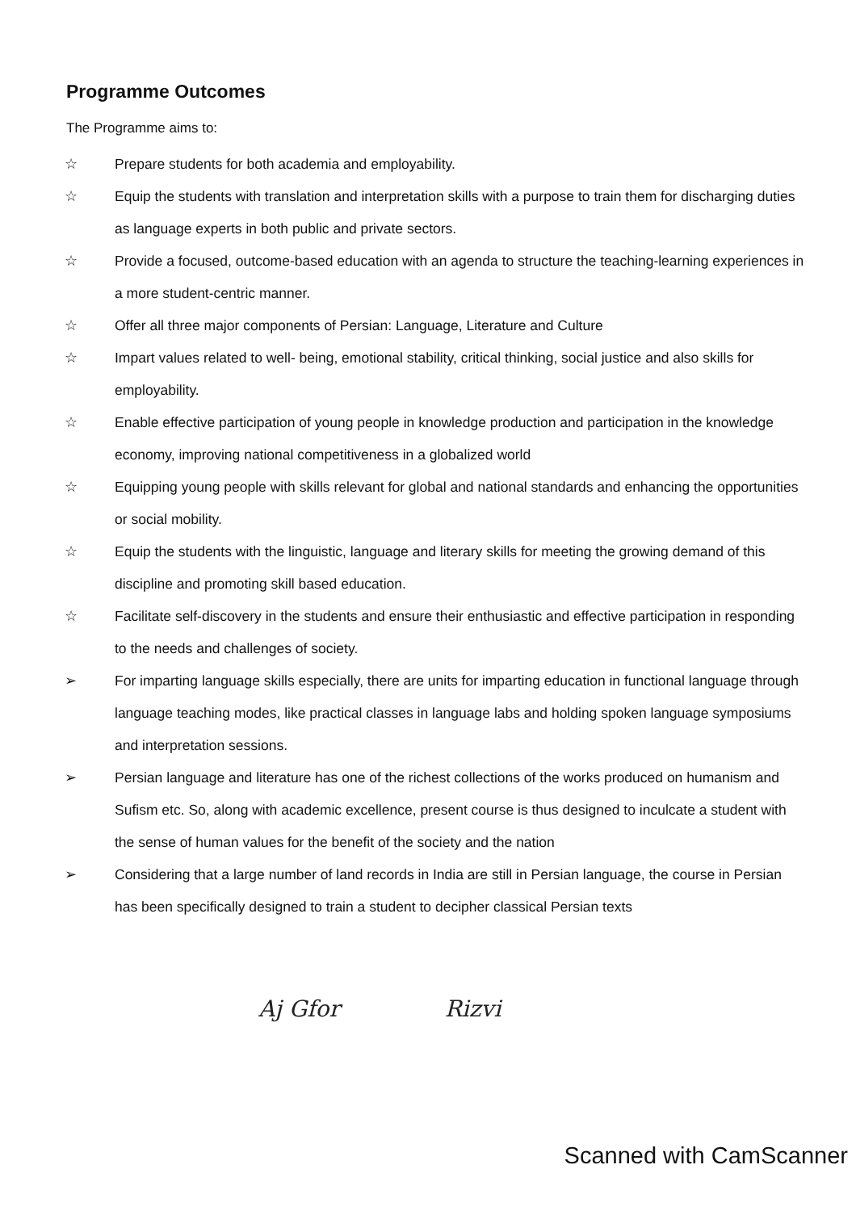Programme Outcomes
The Programme aims to:
☆ Prepare students for both academia and employability.
☆ Equip the students with translation and interpretation skills with a purpose to train them for discharging duties as language experts in both public and private sectors.
☆ Provide a focused, outcome-based education with an agenda to structure the teaching-learning experiences in a more student-centric manner.
☆ Offer all three major components of Persian: Language, Literature and Culture
☆ Impart values related to well- being, emotional stability, critical thinking, social justice and also skills for employability.
☆ Enable effective participation of young people in knowledge production and participation in the knowledge economy, improving national competitiveness in a globalized world
☆ Equipping young people with skills relevant for global and national standards and enhancing the opportunities or social mobility.
☆ Equip the students with the linguistic, language and literary skills for meeting the growing demand of this discipline and promoting skill based education.
☆ Facilitate self-discovery in the students and ensure their enthusiastic and effective participation in responding to the needs and challenges of society.
➢ For imparting language skills especially, there are units for imparting education in functional language through language teaching modes, like practical classes in language labs and holding spoken language symposiums and interpretation sessions.
➢ Persian language and literature has one of the richest collections of the works produced on humanism and Sufism etc. So, along with academic excellence, present course is thus designed to inculcate a student with the sense of human values for the benefit of the society and the nation
➢ Considering that a large number of land records in India are still in Persian language, the course in Persian has been specifically designed to train a student to decipher classical Persian texts
Aj Gfor Rizvi
Scanned with CamScanner